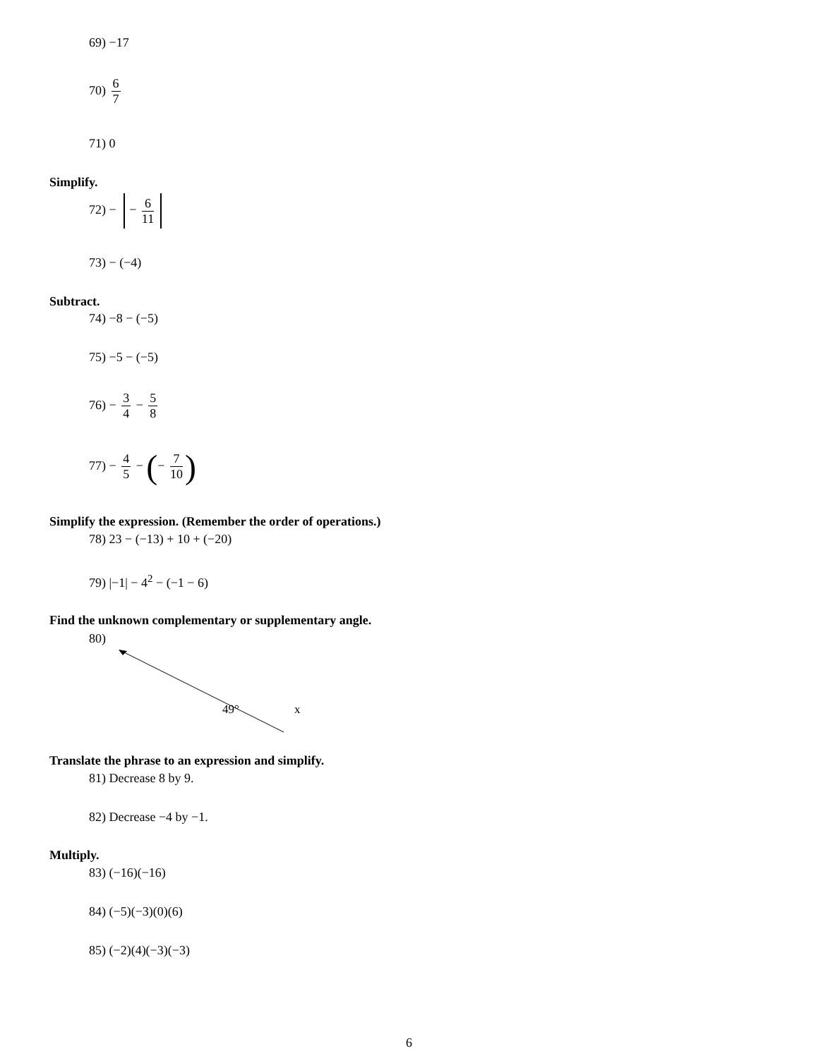69) −17
70) 6 7
71) 0
Simplify.
72) − − 6 11
73) − (−4)
Subtract.
74) −8 − (−5)
75) −5 − (−5)
76) − 3 4 − 5 8
77) − 4 5 − (− 7 10)
Simplify the expression. (Remember the order of operations.)
78) 23 − (−13) + 10 + (−20)
79) |−1| − 4<sup>2</sup> − (−1 − 6)
Find the unknown complementary or supplementary angle.
80)
49°
x
Translate the phrase to an expression and simplify.
81) Decrease 8 by 9.
82) Decrease −4 by −1.
Multiply.
83) (−16)(−16)
84) (−5)(−3)(0)(6)
85) (−2)(4)(−3)(−3)
6